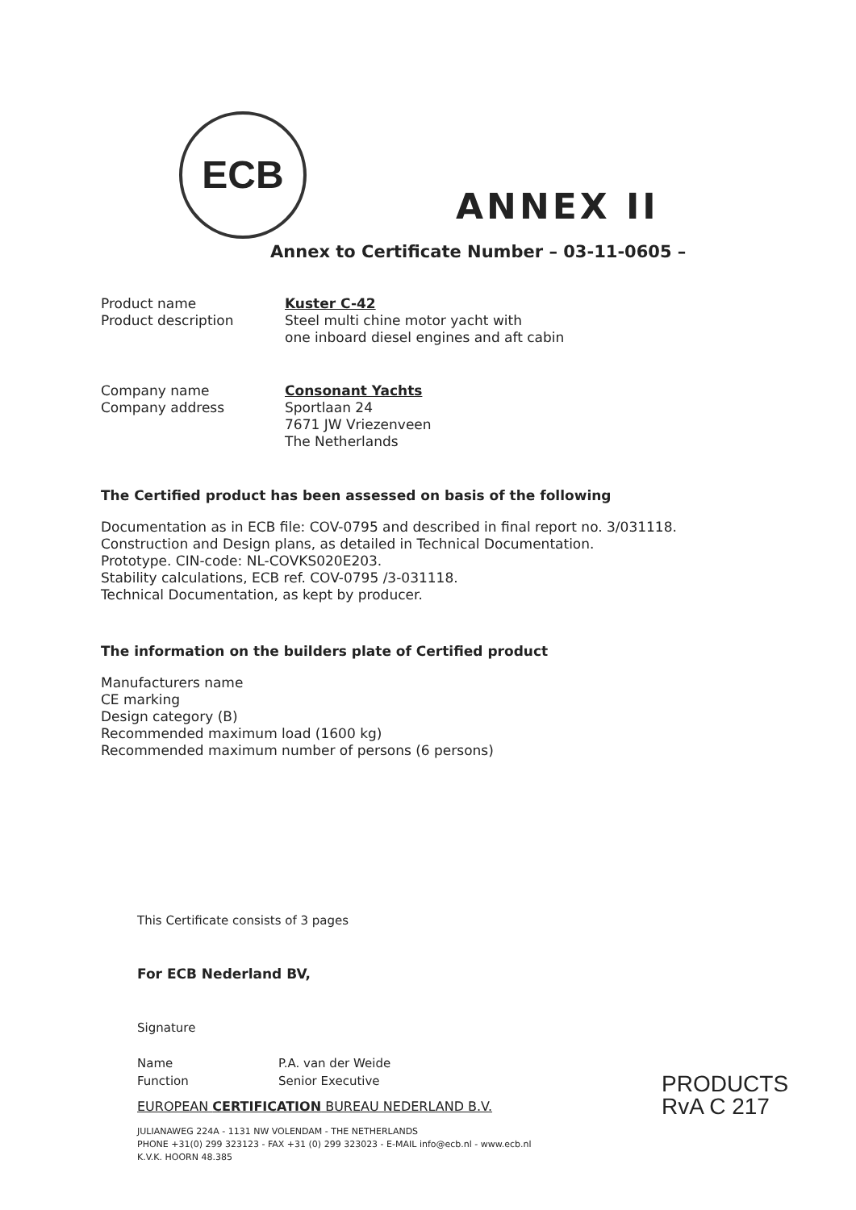ECB
ANNEX II
Annex to Certificate Number – 03-11-0605 –
Product name
Product description
Kuster C-42
Steel multi chine motor yacht with
one inboard diesel engines and aft cabin
Company name
Company address
Consonant Yachts
Sportlaan 24
7671 JW Vriezenveen
The Netherlands
The Certified product has been assessed on basis of the following
Documentation as in ECB file: COV-0795 and described in final report no. 3/031118.
Construction and Design plans, as detailed in Technical Documentation.
Prototype. CIN-code: NL-COVKS020E203.
Stability calculations, ECB ref. COV-0795 /3-031118.
Technical Documentation, as kept by producer.
The information on the builders plate of Certified product
Manufacturers name
CE marking
Design category (B)
Recommended maximum load (1600 kg)
Recommended maximum number of persons (6 persons)
This Certificate consists of 3 pages
For ECB Nederland BV,
Signature
Name
Function
P.A. van der Weide
Senior Executive
EUROPEAN CERTIFICATION BUREAU NEDERLAND B.V.
JULIANAWEG 224A - 1131 NW VOLENDAM - THE NETHERLANDS
PHONE +31(0) 299 323123 - FAX +31 (0) 299 323023 - E-MAIL info@ecb.nl - www.ecb.nl
K.V.K. HOORN 48.385
PRODUCTS
RvA C 217